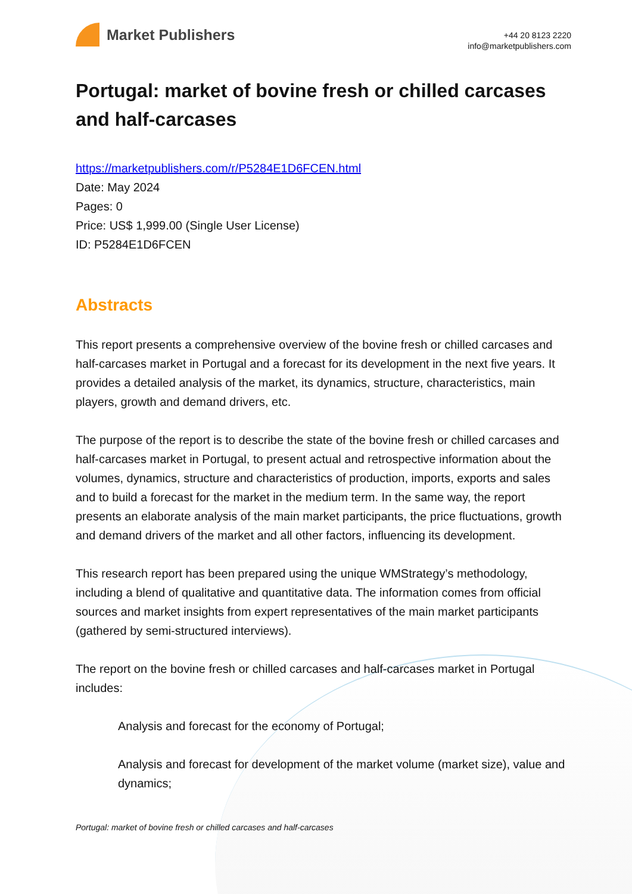Market Publishers
+44 20 8123 2220
info@marketpublishers.com
Portugal: market of bovine fresh or chilled carcases and half-carcases
https://marketpublishers.com/r/P5284E1D6FCEN.html
Date: May 2024
Pages: 0
Price: US$ 1,999.00 (Single User License)
ID: P5284E1D6FCEN
Abstracts
This report presents a comprehensive overview of the bovine fresh or chilled carcases and half-carcases market in Portugal and a forecast for its development in the next five years. It provides a detailed analysis of the market, its dynamics, structure, characteristics, main players, growth and demand drivers, etc.
The purpose of the report is to describe the state of the bovine fresh or chilled carcases and half-carcases market in Portugal, to present actual and retrospective information about the volumes, dynamics, structure and characteristics of production, imports, exports and sales and to build a forecast for the market in the medium term. In the same way, the report presents an elaborate analysis of the main market participants, the price fluctuations, growth and demand drivers of the market and all other factors, influencing its development.
This research report has been prepared using the unique WMStrategy’s methodology, including a blend of qualitative and quantitative data. The information comes from official sources and market insights from expert representatives of the main market participants (gathered by semi-structured interviews).
The report on the bovine fresh or chilled carcases and half-carcases market in Portugal includes:
Analysis and forecast for the economy of Portugal;
Analysis and forecast for development of the market volume (market size), value and dynamics;
Portugal: market of bovine fresh or chilled carcases and half-carcases